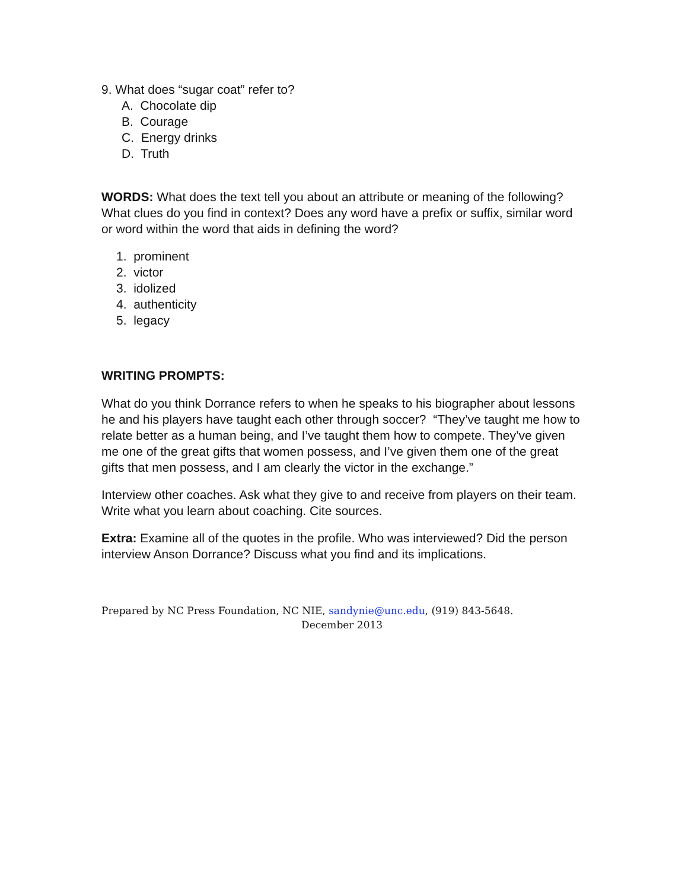9. What does “sugar coat” refer to?
A. Chocolate dip
B. Courage
C. Energy drinks
D. Truth
WORDS: What does the text tell you about an attribute or meaning of the following? What clues do you find in context? Does any word have a prefix or suffix, similar word or word within the word that aids in defining the word?
1. prominent
2. victor
3. idolized
4. authenticity
5. legacy
WRITING PROMPTS:
What do you think Dorrance refers to when he speaks to his biographer about lessons he and his players have taught each other through soccer? “They’ve taught me how to relate better as a human being, and I’ve taught them how to compete. They’ve given me one of the great gifts that women possess, and I’ve given them one of the great gifts that men possess, and I am clearly the victor in the exchange.”
Interview other coaches. Ask what they give to and receive from players on their team. Write what you learn about coaching. Cite sources.
Extra: Examine all of the quotes in the profile. Who was interviewed? Did the person interview Anson Dorrance? Discuss what you find and its implications.
Prepared by NC Press Foundation, NC NIE, sandynie@unc.edu, (919) 843-5648.
December 2013